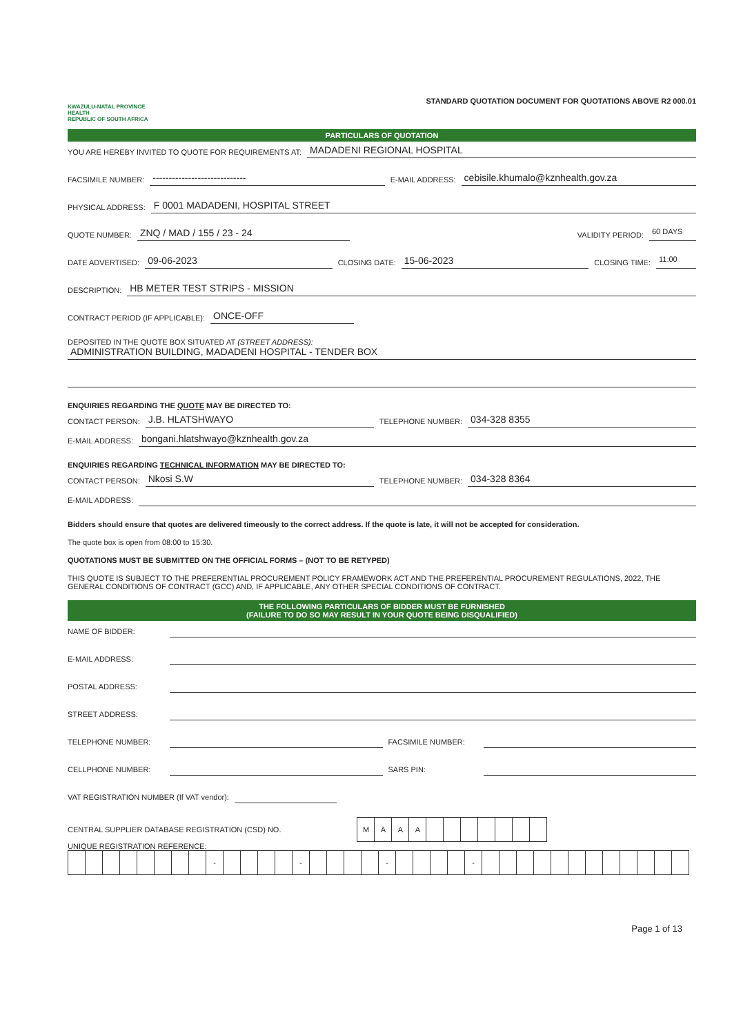KWAZULU-NATAL PROVINCE
HEALTH
REPUBLIC OF SOUTH AFRICA
STANDARD QUOTATION DOCUMENT FOR QUOTATIONS ABOVE R2 000.01
PARTICULARS OF QUOTATION
YOU ARE HEREBY INVITED TO QUOTE FOR REQUIREMENTS AT: MADADENI REGIONAL HOSPITAL
FACSIMILE NUMBER: ----------------------------- E-MAIL ADDRESS: cebisile.khumalo@kznhealth.gov.za
PHYSICAL ADDRESS: F 0001 MADADENI, HOSPITAL STREET
QUOTE NUMBER: ZNQ / MAD / 155 / 23 - 24 VALIDITY PERIOD: 60 DAYS
DATE ADVERTISED: 09-06-2023 CLOSING DATE: 15-06-2023 CLOSING TIME: 11:00
DESCRIPTION: HB METER TEST STRIPS - MISSION
CONTRACT PERIOD (IF APPLICABLE): ONCE-OFF
DEPOSITED IN THE QUOTE BOX SITUATED AT (STREET ADDRESS):
ADMINISTRATION BUILDING, MADADENI HOSPITAL - TENDER BOX
ENQUIRIES REGARDING THE QUOTE MAY BE DIRECTED TO:
CONTACT PERSON: J.B. HLATSHWAYO TELEPHONE NUMBER: 034-328 8355
E-MAIL ADDRESS: bongani.hlatshwayo@kznhealth.gov.za
ENQUIRIES REGARDING TECHNICAL INFORMATION MAY BE DIRECTED TO:
CONTACT PERSON: Nkosi S.W TELEPHONE NUMBER: 034-328 8364
E-MAIL ADDRESS:
Bidders should ensure that quotes are delivered timeously to the correct address. If the quote is late, it will not be accepted for consideration.
The quote box is open from 08:00 to 15:30.
QUOTATIONS MUST BE SUBMITTED ON THE OFFICIAL FORMS – (NOT TO BE RETYPED)
THIS QUOTE IS SUBJECT TO THE PREFERENTIAL PROCUREMENT POLICY FRAMEWORK ACT AND THE PREFERENTIAL PROCUREMENT REGULATIONS, 2022, THE GENERAL CONDITIONS OF CONTRACT (GCC) AND, IF APPLICABLE, ANY OTHER SPECIAL CONDITIONS OF CONTRACT.
THE FOLLOWING PARTICULARS OF BIDDER MUST BE FURNISHED
(FAILURE TO DO SO MAY RESULT IN YOUR QUOTE BEING DISQUALIFIED)
NAME OF BIDDER:
E-MAIL ADDRESS:
POSTAL ADDRESS:
STREET ADDRESS:
TELEPHONE NUMBER: FACSIMILE NUMBER:
CELLPHONE NUMBER: SARS PIN:
VAT REGISTRATION NUMBER (If VAT vendor):
CENTRAL SUPPLIER DATABASE REGISTRATION (CSD) NO.
| M | A | A | A | | | | | | | |
UNIQUE REGISTRATION REFERENCE:
| | | | | | | | | - | | | | | - | | | | | - | | | | | - | | | | | | | | | | | | |
Page 1 of 13